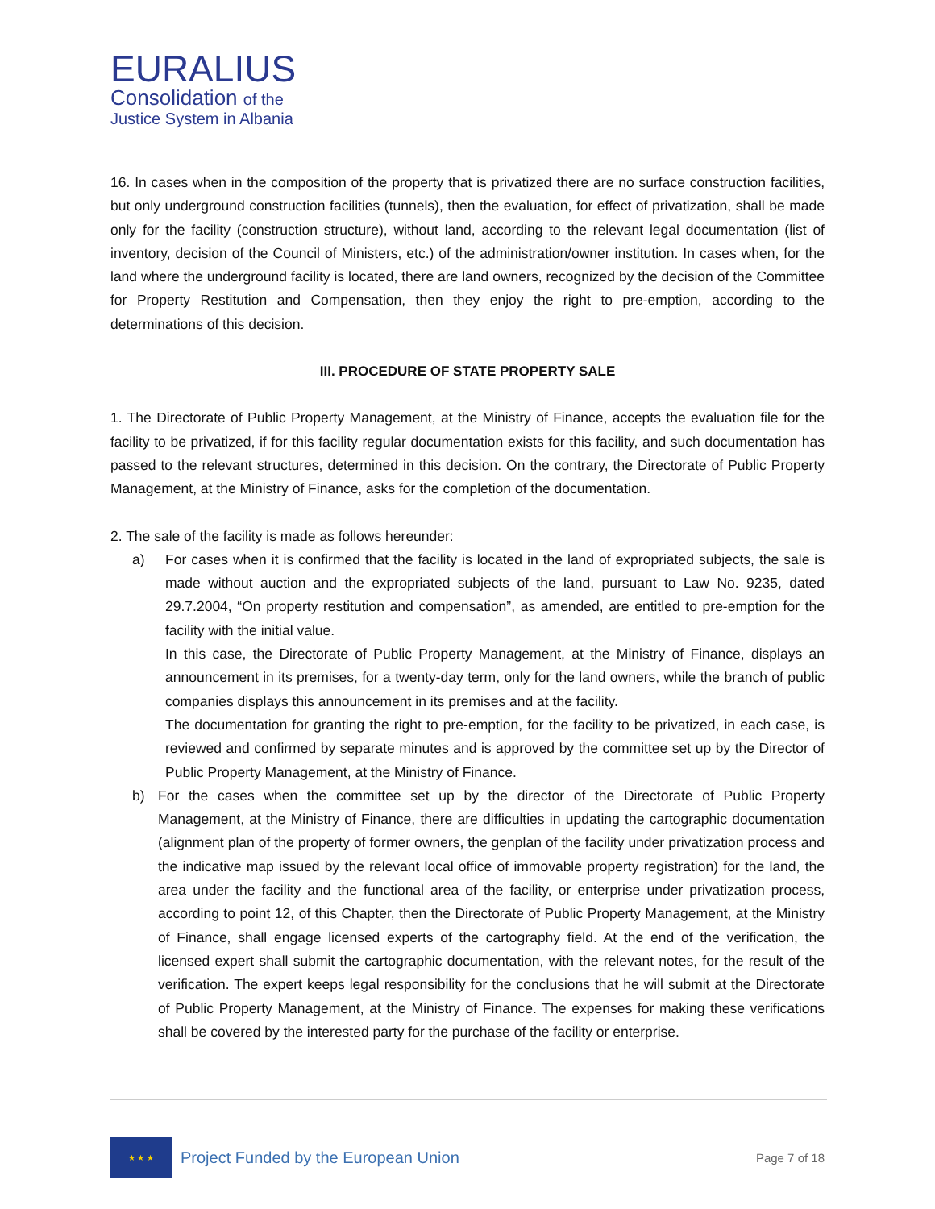EURALIUS
Consolidation of the
Justice System in Albania
16. In cases when in the composition of the property that is privatized there are no surface construction facilities, but only underground construction facilities (tunnels), then the evaluation, for effect of privatization, shall be made only for the facility (construction structure), without land, according to the relevant legal documentation (list of inventory, decision of the Council of Ministers, etc.) of the administration/owner institution. In cases when, for the land where the underground facility is located, there are land owners, recognized by the decision of the Committee for Property Restitution and Compensation, then they enjoy the right to pre-emption, according to the determinations of this decision.
III. PROCEDURE OF STATE PROPERTY SALE
1. The Directorate of Public Property Management, at the Ministry of Finance, accepts the evaluation file for the facility to be privatized, if for this facility regular documentation exists for this facility, and such documentation has passed to the relevant structures, determined in this decision. On the contrary, the Directorate of Public Property Management, at the Ministry of Finance, asks for the completion of the documentation.
2. The sale of the facility is made as follows hereunder:
a) For cases when it is confirmed that the facility is located in the land of expropriated subjects, the sale is made without auction and the expropriated subjects of the land, pursuant to Law No. 9235, dated 29.7.2004, “On property restitution and compensation”, as amended, are entitled to pre-emption for the facility with the initial value.
In this case, the Directorate of Public Property Management, at the Ministry of Finance, displays an announcement in its premises, for a twenty-day term, only for the land owners, while the branch of public companies displays this announcement in its premises and at the facility.
The documentation for granting the right to pre-emption, for the facility to be privatized, in each case, is reviewed and confirmed by separate minutes and is approved by the committee set up by the Director of Public Property Management, at the Ministry of Finance.
b) For the cases when the committee set up by the director of the Directorate of Public Property Management, at the Ministry of Finance, there are difficulties in updating the cartographic documentation (alignment plan of the property of former owners, the genplan of the facility under privatization process and the indicative map issued by the relevant local office of immovable property registration) for the land, the area under the facility and the functional area of the facility, or enterprise under privatization process, according to point 12, of this Chapter, then the Directorate of Public Property Management, at the Ministry of Finance, shall engage licensed experts of the cartography field. At the end of the verification, the licensed expert shall submit the cartographic documentation, with the relevant notes, for the result of the verification. The expert keeps legal responsibility for the conclusions that he will submit at the Directorate of Public Property Management, at the Ministry of Finance. The expenses for making these verifications shall be covered by the interested party for the purchase of the facility or enterprise.
★ ★ ★
Project Funded by the European Union
Page 7 of 18